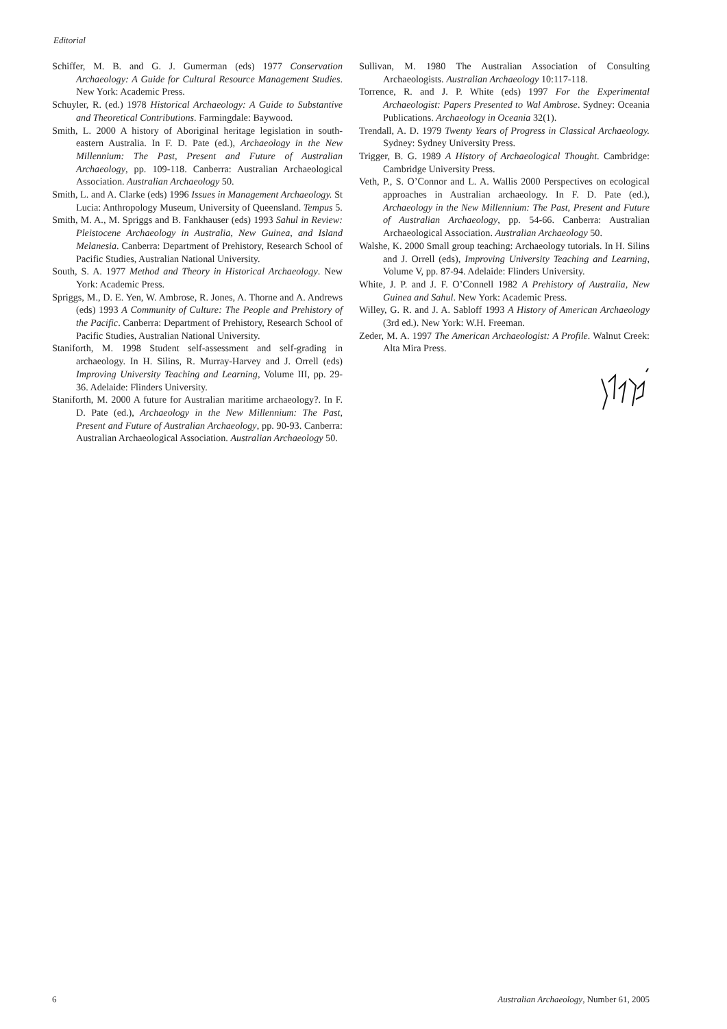Editorial
Schiffer, M. B. and G. J. Gumerman (eds) 1977 Conservation Archaeology: A Guide for Cultural Resource Management Studies. New York: Academic Press.
Schuyler, R. (ed.) 1978 Historical Archaeology: A Guide to Substantive and Theoretical Contributions. Farmingdale: Baywood.
Smith, L. 2000 A history of Aboriginal heritage legislation in south-eastern Australia. In F. D. Pate (ed.), Archaeology in the New Millennium: The Past, Present and Future of Australian Archaeology, pp. 109-118. Canberra: Australian Archaeological Association. Australian Archaeology 50.
Smith, L. and A. Clarke (eds) 1996 Issues in Management Archaeology. St Lucia: Anthropology Museum, University of Queensland. Tempus 5.
Smith, M. A., M. Spriggs and B. Fankhauser (eds) 1993 Sahul in Review: Pleistocene Archaeology in Australia, New Guinea, and Island Melanesia. Canberra: Department of Prehistory, Research School of Pacific Studies, Australian National University.
South, S. A. 1977 Method and Theory in Historical Archaeology. New York: Academic Press.
Spriggs, M., D. E. Yen, W. Ambrose, R. Jones, A. Thorne and A. Andrews (eds) 1993 A Community of Culture: The People and Prehistory of the Pacific. Canberra: Department of Prehistory, Research School of Pacific Studies, Australian National University.
Staniforth, M. 1998 Student self-assessment and self-grading in archaeology. In H. Silins, R. Murray-Harvey and J. Orrell (eds) Improving University Teaching and Learning, Volume III, pp. 29-36. Adelaide: Flinders University.
Staniforth, M. 2000 A future for Australian maritime archaeology?. In F. D. Pate (ed.), Archaeology in the New Millennium: The Past, Present and Future of Australian Archaeology, pp. 90-93. Canberra: Australian Archaeological Association. Australian Archaeology 50.
Sullivan, M. 1980 The Australian Association of Consulting Archaeologists. Australian Archaeology 10:117-118.
Torrence, R. and J. P. White (eds) 1997 For the Experimental Archaeologist: Papers Presented to Wal Ambrose. Sydney: Oceania Publications. Archaeology in Oceania 32(1).
Trendall, A. D. 1979 Twenty Years of Progress in Classical Archaeology. Sydney: Sydney University Press.
Trigger, B. G. 1989 A History of Archaeological Thought. Cambridge: Cambridge University Press.
Veth, P., S. O’Connor and L. A. Wallis 2000 Perspectives on ecological approaches in Australian archaeology. In F. D. Pate (ed.), Archaeology in the New Millennium: The Past, Present and Future of Australian Archaeology, pp. 54-66. Canberra: Australian Archaeological Association. Australian Archaeology 50.
Walshe, K. 2000 Small group teaching: Archaeology tutorials. In H. Silins and J. Orrell (eds), Improving University Teaching and Learning, Volume V, pp. 87-94. Adelaide: Flinders University.
White, J. P. and J. F. O’Connell 1982 A Prehistory of Australia, New Guinea and Sahul. New York: Academic Press.
Willey, G. R. and J. A. Sabloff 1993 A History of American Archaeology (3rd ed.). New York: W.H. Freeman.
Zeder, M. A. 1997 The American Archaeologist: A Profile. Walnut Creek: Alta Mira Press.
6 Australian Archaeology, Number 61, 2005